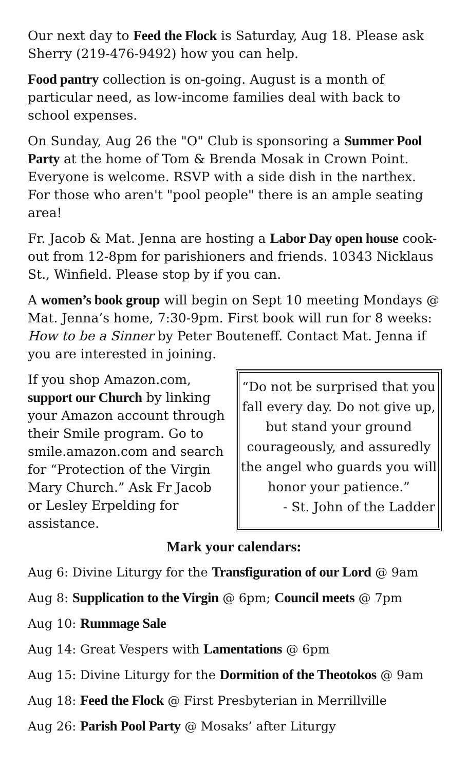Our next day to Feed the Flock is Saturday, Aug 18. Please ask Sherry (219-476-9492) how you can help.
Food pantry collection is on-going. August is a month of particular need, as low-income families deal with back to school expenses.
On Sunday, Aug 26 the "O" Club is sponsoring a Summer Pool Party at the home of Tom & Brenda Mosak in Crown Point. Everyone is welcome. RSVP with a side dish in the narthex. For those who aren't "pool people" there is an ample seating area!
Fr. Jacob & Mat. Jenna are hosting a Labor Day open house cook-out from 12-8pm for parishioners and friends. 10343 Nicklaus St., Winfield. Please stop by if you can.
A women’s book group will begin on Sept 10 meeting Mondays @ Mat. Jenna’s home, 7:30-9pm. First book will run for 8 weeks: How to be a Sinner by Peter Bouteneff. Contact Mat. Jenna if you are interested in joining.
If you shop Amazon.com, support our Church by linking your Amazon account through their Smile program. Go to smile.amazon.com and search for “Protection of the Virgin Mary Church.” Ask Fr Jacob or Lesley Erpelding for assistance.
“Do not be surprised that you fall every day. Do not give up, but stand your ground courageously, and assuredly the angel who guards you will honor your patience.”
- St. John of the Ladder
Mark your calendars:
Aug 6: Divine Liturgy for the Transfiguration of our Lord @ 9am
Aug 8: Supplication to the Virgin @ 6pm; Council meets @ 7pm
Aug 10: Rummage Sale
Aug 14: Great Vespers with Lamentations @ 6pm
Aug 15: Divine Liturgy for the Dormition of the Theotokos @ 9am
Aug 18: Feed the Flock @ First Presbyterian in Merrillville
Aug 26: Parish Pool Party @ Mosaks’ after Liturgy